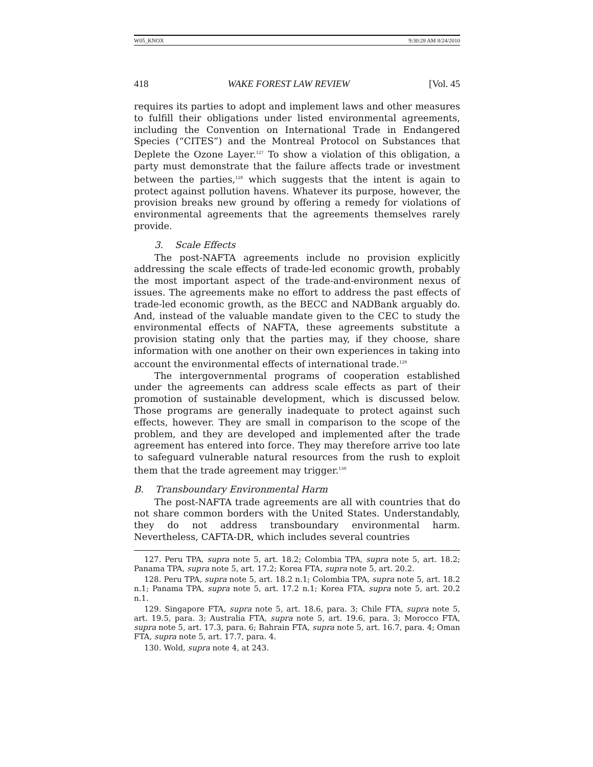W05_KNOX 9:30:28 AM 8/24/2010
418 WAKE FOREST LAW REVIEW [Vol. 45
requires its parties to adopt and implement laws and other measures to fulfill their obligations under listed environmental agreements, including the Convention on International Trade in Endangered Species (“CITES”) and the Montreal Protocol on Substances that Deplete the Ozone Layer.<sup>127</sup> To show a violation of this obligation, a party must demonstrate that the failure affects trade or investment between the parties,<sup>128</sup> which suggests that the intent is again to protect against pollution havens. Whatever its purpose, however, the provision breaks new ground by offering a remedy for violations of environmental agreements that the agreements themselves rarely provide.
3. Scale Effects
The post-NAFTA agreements include no provision explicitly addressing the scale effects of trade-led economic growth, probably the most important aspect of the trade-and-environment nexus of issues. The agreements make no effort to address the past effects of trade-led economic growth, as the BECC and NADBank arguably do. And, instead of the valuable mandate given to the CEC to study the environmental effects of NAFTA, these agreements substitute a provision stating only that the parties may, if they choose, share information with one another on their own experiences in taking into account the environmental effects of international trade.<sup>129</sup>
The intergovernmental programs of cooperation established under the agreements can address scale effects as part of their promotion of sustainable development, which is discussed below. Those programs are generally inadequate to protect against such effects, however. They are small in comparison to the scope of the problem, and they are developed and implemented after the trade agreement has entered into force. They may therefore arrive too late to safeguard vulnerable natural resources from the rush to exploit them that the trade agreement may trigger.<sup>130</sup>
B. Transboundary Environmental Harm
The post-NAFTA trade agreements are all with countries that do not share common borders with the United States. Understandably, they do not address transboundary environmental harm. Nevertheless, CAFTA-DR, which includes several countries
127. Peru TPA, supra note 5, art. 18.2; Colombia TPA, supra note 5, art. 18.2; Panama TPA, supra note 5, art. 17.2; Korea FTA, supra note 5, art. 20.2.
128. Peru TPA, supra note 5, art. 18.2 n.1; Colombia TPA, supra note 5, art. 18.2 n.1; Panama TPA, supra note 5, art. 17.2 n.1; Korea FTA, supra note 5, art. 20.2 n.1.
129. Singapore FTA, supra note 5, art. 18.6, para. 3; Chile FTA, supra note 5, art. 19.5, para. 3; Australia FTA, supra note 5, art. 19.6, para. 3; Morocco FTA, supra note 5, art. 17.3, para. 6; Bahrain FTA, supra note 5, art. 16.7, para. 4; Oman FTA, supra note 5, art. 17.7, para. 4.
130. Wold, supra note 4, at 243.